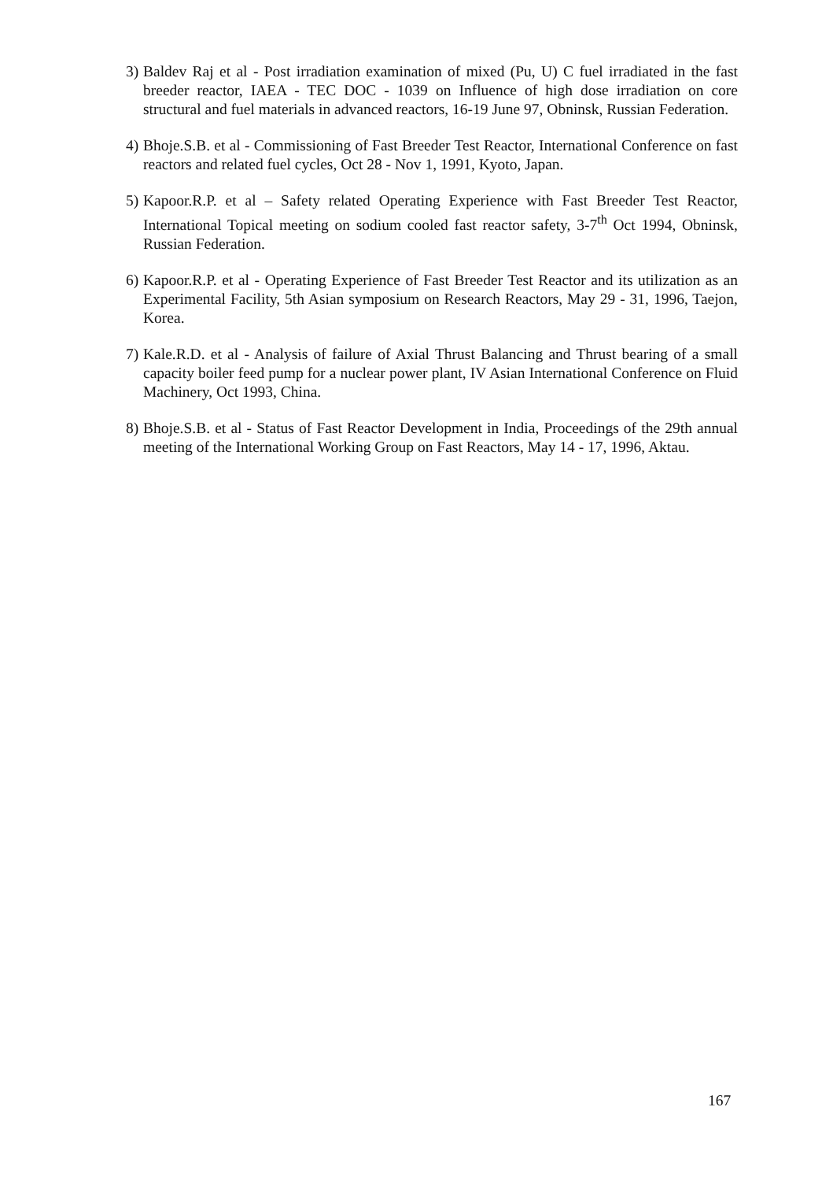3) Baldev Raj et al - Post irradiation examination of mixed (Pu, U) C fuel irradiated in the fast breeder reactor, IAEA - TEC DOC - 1039 on Influence of high dose irradiation on core structural and fuel materials in advanced reactors, 16-19 June 97, Obninsk, Russian Federation.
4) Bhoje.S.B. et al - Commissioning of Fast Breeder Test Reactor, International Conference on fast reactors and related fuel cycles, Oct 28 - Nov 1, 1991, Kyoto, Japan.
5) Kapoor.R.P. et al – Safety related Operating Experience with Fast Breeder Test Reactor, International Topical meeting on sodium cooled fast reactor safety, 3-7<sup>th</sup> Oct 1994, Obninsk, Russian Federation.
6) Kapoor.R.P. et al - Operating Experience of Fast Breeder Test Reactor and its utilization as an Experimental Facility, 5th Asian symposium on Research Reactors, May 29 - 31, 1996, Taejon, Korea.
7) Kale.R.D. et al - Analysis of failure of Axial Thrust Balancing and Thrust bearing of a small capacity boiler feed pump for a nuclear power plant, IV Asian International Conference on Fluid Machinery, Oct 1993, China.
8) Bhoje.S.B. et al - Status of Fast Reactor Development in India, Proceedings of the 29th annual meeting of the International Working Group on Fast Reactors, May 14 - 17, 1996, Aktau.
167